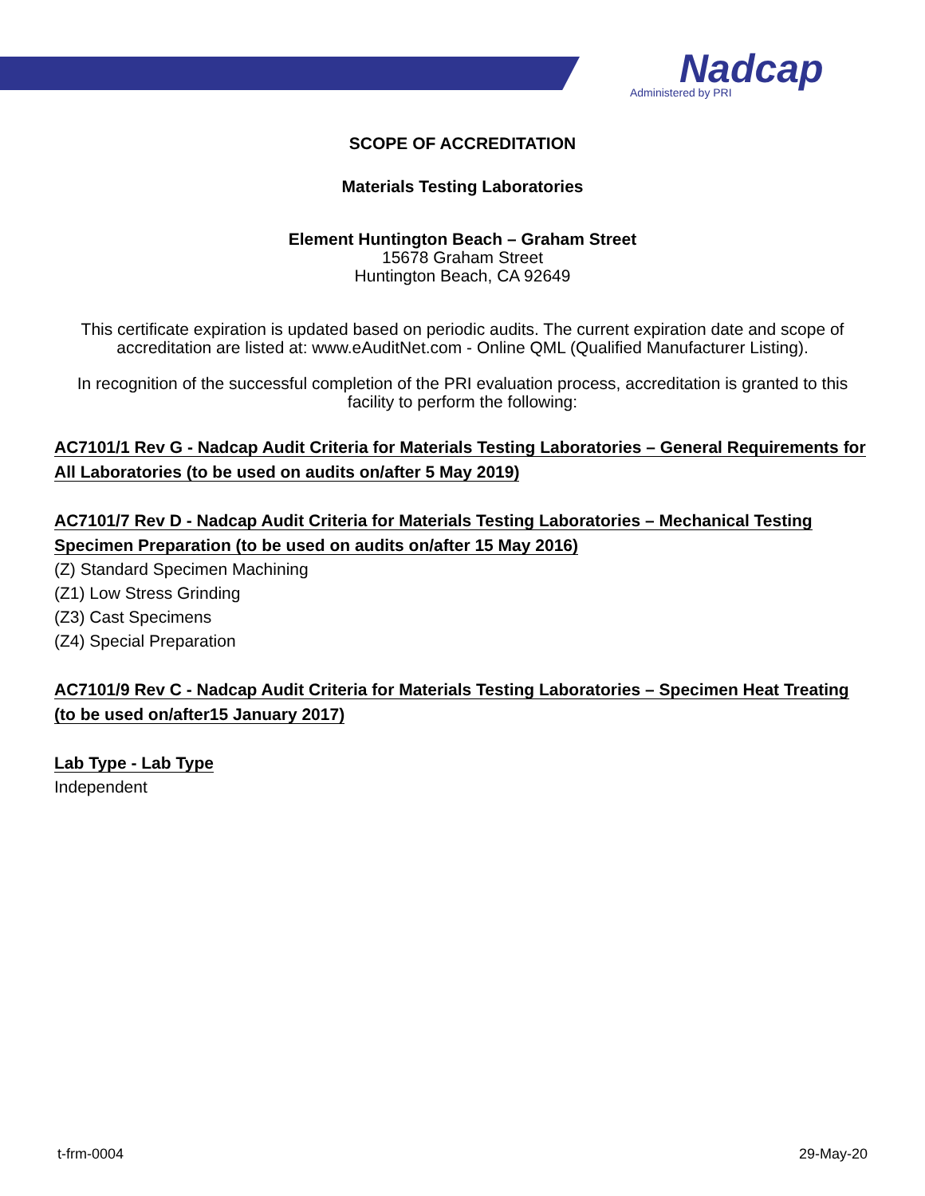Nadcap
Administered by PRI
SCOPE OF ACCREDITATION
Materials Testing Laboratories
Element Huntington Beach – Graham Street
15678 Graham Street
Huntington Beach, CA 92649
This certificate expiration is updated based on periodic audits. The current expiration date and scope of accreditation are listed at: www.eAuditNet.com - Online QML (Qualified Manufacturer Listing).
In recognition of the successful completion of the PRI evaluation process, accreditation is granted to this facility to perform the following:
AC7101/1 Rev G - Nadcap Audit Criteria for Materials Testing Laboratories – General Requirements for All Laboratories (to be used on audits on/after 5 May 2019)
AC7101/7 Rev D - Nadcap Audit Criteria for Materials Testing Laboratories – Mechanical Testing Specimen Preparation (to be used on audits on/after 15 May 2016)
(Z) Standard Specimen Machining
(Z1) Low Stress Grinding
(Z3) Cast Specimens
(Z4) Special Preparation
AC7101/9 Rev C - Nadcap Audit Criteria for Materials Testing Laboratories – Specimen Heat Treating (to be used on/after15 January 2017)
Lab Type - Lab Type
Independent
t-frm-0004 29-May-20